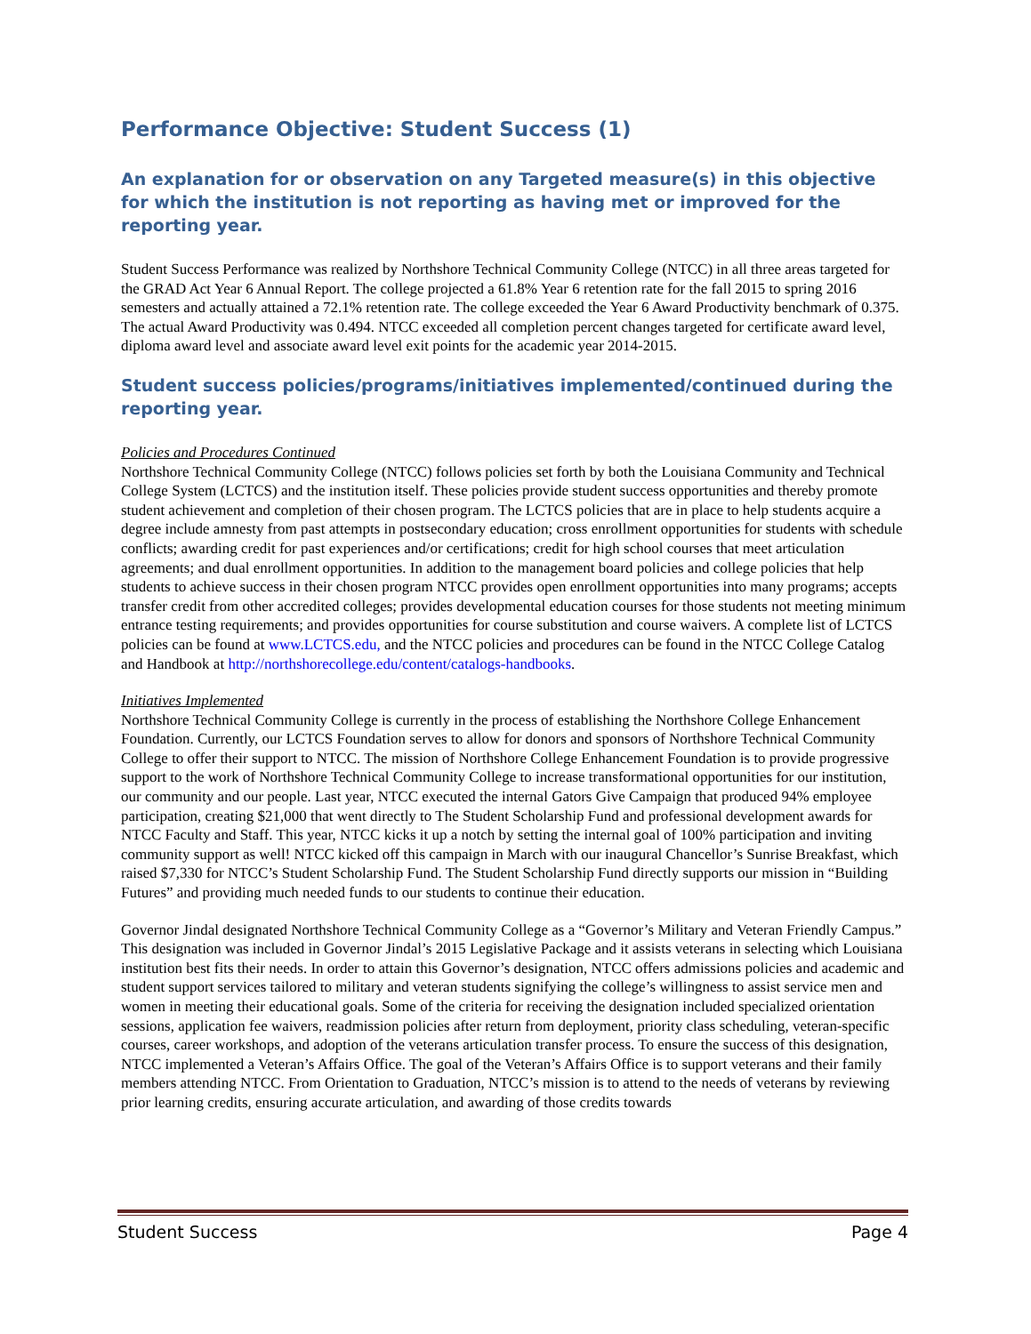Performance Objective: Student Success (1)
An explanation for or observation on any Targeted measure(s) in this objective for which the institution is not reporting as having met or improved for the reporting year.
Student Success Performance was realized by Northshore Technical Community College (NTCC) in all three areas targeted for the GRAD Act Year 6 Annual Report. The college projected a 61.8% Year 6 retention rate for the fall 2015 to spring 2016 semesters and actually attained a 72.1% retention rate. The college exceeded the Year 6 Award Productivity benchmark of 0.375. The actual Award Productivity was 0.494. NTCC exceeded all completion percent changes targeted for certificate award level, diploma award level and associate award level exit points for the academic year 2014-2015.
Student success policies/programs/initiatives implemented/continued during the reporting year.
Policies and Procedures Continued
Northshore Technical Community College (NTCC) follows policies set forth by both the Louisiana Community and Technical College System (LCTCS) and the institution itself. These policies provide student success opportunities and thereby promote student achievement and completion of their chosen program. The LCTCS policies that are in place to help students acquire a degree include amnesty from past attempts in postsecondary education; cross enrollment opportunities for students with schedule conflicts; awarding credit for past experiences and/or certifications; credit for high school courses that meet articulation agreements; and dual enrollment opportunities. In addition to the management board policies and college policies that help students to achieve success in their chosen program NTCC provides open enrollment opportunities into many programs; accepts transfer credit from other accredited colleges; provides developmental education courses for those students not meeting minimum entrance testing requirements; and provides opportunities for course substitution and course waivers. A complete list of LCTCS policies can be found at www.LCTCS.edu, and the NTCC policies and procedures can be found in the NTCC College Catalog and Handbook at http://northshorecollege.edu/content/catalogs-handbooks.
Initiatives Implemented
Northshore Technical Community College is currently in the process of establishing the Northshore College Enhancement Foundation. Currently, our LCTCS Foundation serves to allow for donors and sponsors of Northshore Technical Community College to offer their support to NTCC. The mission of Northshore College Enhancement Foundation is to provide progressive support to the work of Northshore Technical Community College to increase transformational opportunities for our institution, our community and our people. Last year, NTCC executed the internal Gators Give Campaign that produced 94% employee participation, creating $21,000 that went directly to The Student Scholarship Fund and professional development awards for NTCC Faculty and Staff. This year, NTCC kicks it up a notch by setting the internal goal of 100% participation and inviting community support as well! NTCC kicked off this campaign in March with our inaugural Chancellor’s Sunrise Breakfast, which raised $7,330 for NTCC’s Student Scholarship Fund. The Student Scholarship Fund directly supports our mission in “Building Futures” and providing much needed funds to our students to continue their education.
Governor Jindal designated Northshore Technical Community College as a “Governor’s Military and Veteran Friendly Campus.” This designation was included in Governor Jindal’s 2015 Legislative Package and it assists veterans in selecting which Louisiana institution best fits their needs. In order to attain this Governor’s designation, NTCC offers admissions policies and academic and student support services tailored to military and veteran students signifying the college’s willingness to assist service men and women in meeting their educational goals. Some of the criteria for receiving the designation included specialized orientation sessions, application fee waivers, readmission policies after return from deployment, priority class scheduling, veteran-specific courses, career workshops, and adoption of the veterans articulation transfer process. To ensure the success of this designation, NTCC implemented a Veteran’s Affairs Office. The goal of the Veteran’s Affairs Office is to support veterans and their family members attending NTCC. From Orientation to Graduation, NTCC’s mission is to attend to the needs of veterans by reviewing prior learning credits, ensuring accurate articulation, and awarding of those credits towards
Student Success Page 4